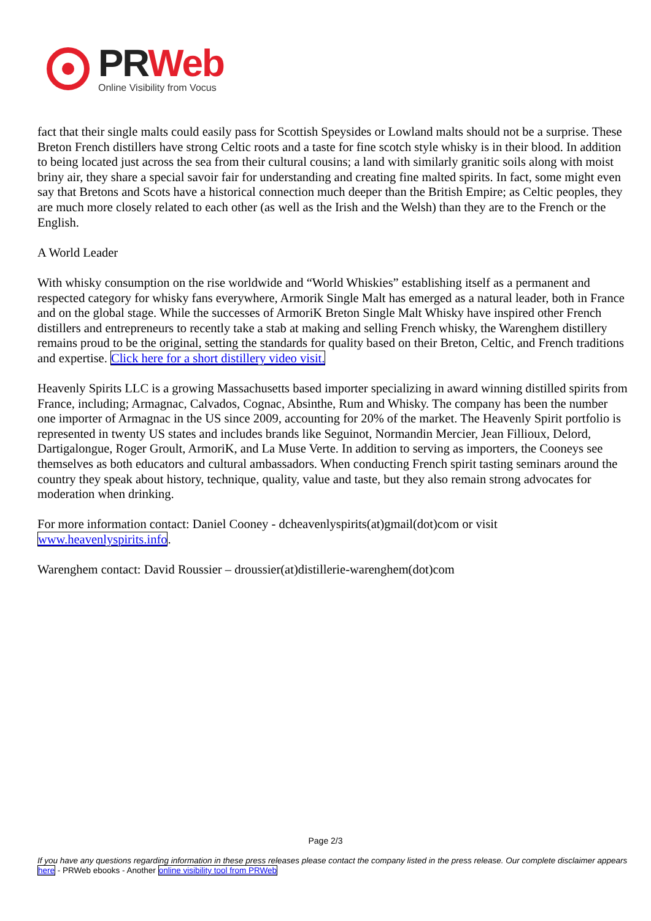PRWeb
Online Visibility from Vocus
fact that their single malts could easily pass for Scottish Speysides or Lowland malts should not be a surprise. These Breton French distillers have strong Celtic roots and a taste for fine scotch style whisky is in their blood. In addition to being located just across the sea from their cultural cousins; a land with similarly granitic soils along with moist briny air, they share a special savoir fair for understanding and creating fine malted spirits. In fact, some might even say that Bretons and Scots have a historical connection much deeper than the British Empire; as Celtic peoples, they are much more closely related to each other (as well as the Irish and the Welsh) than they are to the French or the English.
A World Leader
With whisky consumption on the rise worldwide and “World Whiskies” establishing itself as a permanent and respected category for whisky fans everywhere, Armorik Single Malt has emerged as a natural leader, both in France and on the global stage. While the successes of ArmoriK Breton Single Malt Whisky have inspired other French distillers and entrepreneurs to recently take a stab at making and selling French whisky, the Warenghem distillery remains proud to be the original, setting the standards for quality based on their Breton, Celtic, and French traditions and expertise. Click here for a short distillery video visit.
Heavenly Spirits LLC is a growing Massachusetts based importer specializing in award winning distilled spirits from France, including; Armagnac, Calvados, Cognac, Absinthe, Rum and Whisky. The company has been the number one importer of Armagnac in the US since 2009, accounting for 20% of the market. The Heavenly Spirit portfolio is represented in twenty US states and includes brands like Seguinot, Normandin Mercier, Jean Fillioux, Delord, Dartigalongue, Roger Groult, ArmoriK, and La Muse Verte. In addition to serving as importers, the Cooneys see themselves as both educators and cultural ambassadors. When conducting French spirit tasting seminars around the country they speak about history, technique, quality, value and taste, but they also remain strong advocates for moderation when drinking.
For more information contact: Daniel Cooney - dcheavenlyspirits(at)gmail(dot)com or visit www.heavenlyspirits.info.
Warenghem contact: David Roussier – droussier(at)distillerie-warenghem(dot)com
Page 2/3
If you have any questions regarding information in these press releases please contact the company listed in the press release. Our complete disclaimer appears here - PRWeb ebooks - Another online visibility tool from PRWeb